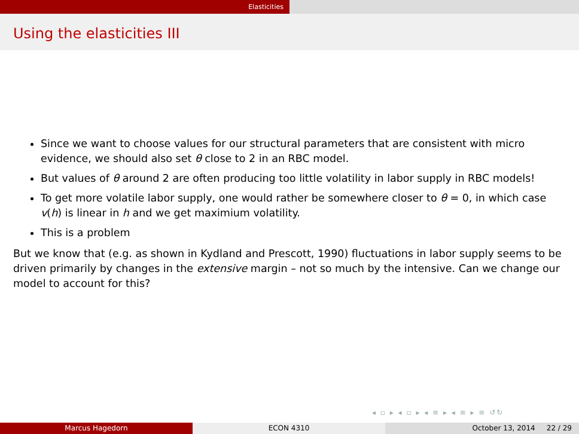Elasticities
Using the elasticities III
Since we want to choose values for our structural parameters that are consistent with micro evidence, we should also set θ close to 2 in an RBC model.
But values of θ around 2 are often producing too little volatility in labor supply in RBC models!
To get more volatile labor supply, one would rather be somewhere closer to θ = 0, in which case v(h) is linear in h and we get maximium volatility.
This is a problem
But we know that (e.g. as shown in Kydland and Prescott, 1990) fluctuations in labor supply seems to be driven primarily by changes in the extensive margin – not so much by the intensive. Can we change our model to account for this?
◂ ▫ ▸ ◂ ▫ ▸ ◂ ≡ ▸ ◂ ≡ ▸ ≡ ↺↻
Marcus Hagedorn ECON 4310 October 13, 2014 22 / 29